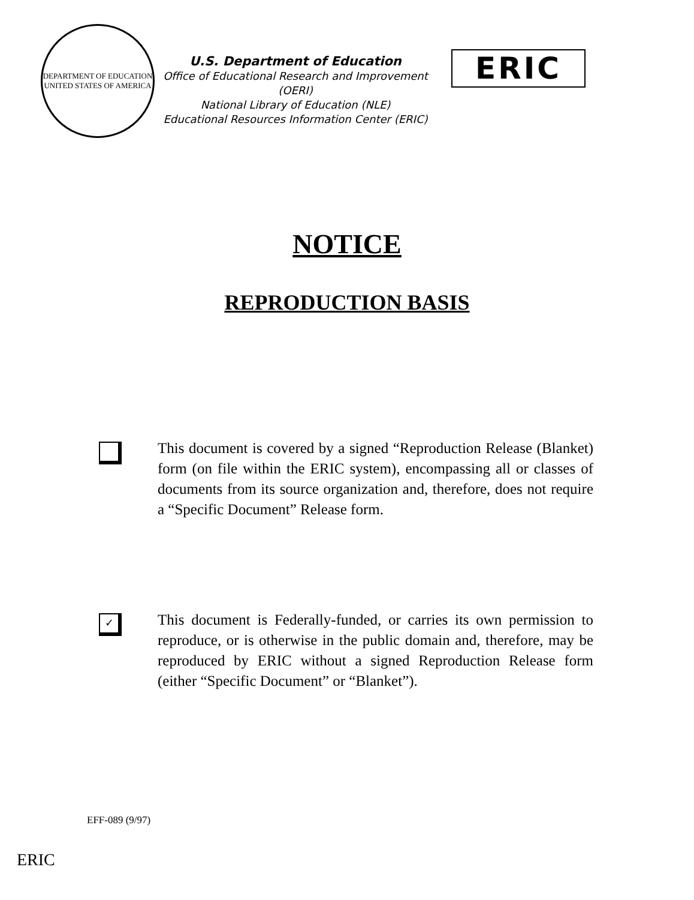DEPARTMENT OF EDUCATION
UNITED STATES OF AMERICA
U.S. Department of Education
Office of Educational Research and Improvement (OERI)
National Library of Education (NLE)
Educational Resources Information Center (ERIC)
ERIC
NOTICE
REPRODUCTION BASIS
This document is covered by a signed “Reproduction Release (Blanket) form (on file within the ERIC system), encompassing all or classes of documents from its source organization and, therefore, does not require a “Specific Document” Release form.
✓
This document is Federally-funded, or carries its own permission to reproduce, or is otherwise in the public domain and, therefore, may be reproduced by ERIC without a signed Reproduction Release form (either “Specific Document” or “Blanket”).
EFF-089 (9/97)
ERIC